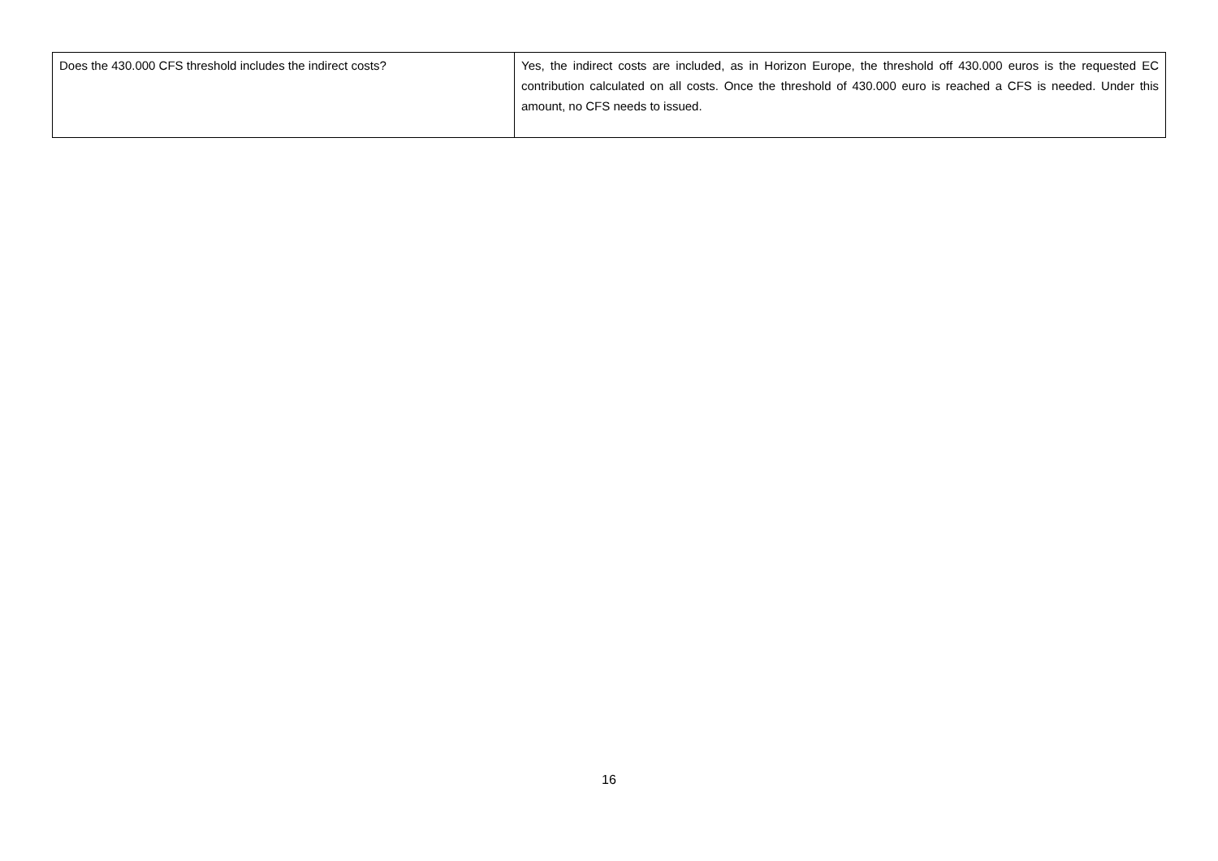| Does the 430.000 CFS threshold includes the indirect costs? | Yes, the indirect costs are included, as in Horizon Europe, the threshold off 430.000 euros is the requested EC contribution calculated on all costs. Once the threshold of 430.000 euro is reached a CFS is needed. Under this amount, no CFS needs to issued. |
16